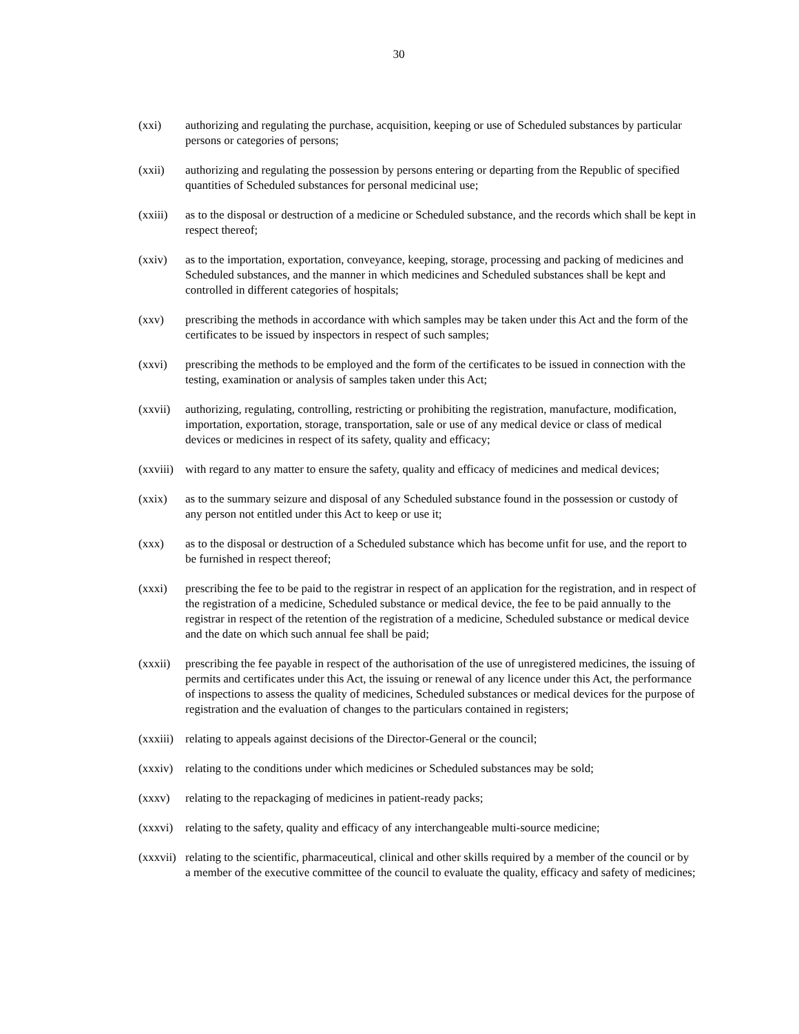30
(xxi) authorizing and regulating the purchase, acquisition, keeping or use of Scheduled substances by particular persons or categories of persons;
(xxii) authorizing and regulating the possession by persons entering or departing from the Republic of specified quantities of Scheduled substances for personal medicinal use;
(xxiii)
as to the disposal or destruction of a medicine or Scheduled substance, and the records which shall be kept in respect thereof;
(xxiv) as to the importation, exportation, conveyance, keeping, storage, processing and packing of medicines and Scheduled substances, and the manner in which medicines and Scheduled substances shall be kept and controlled in different categories of hospitals;
(xxv) prescribing the methods in accordance with which samples may be taken under this Act and the form of the certificates to be issued by inspectors in respect of such samples;
(xxvi) prescribing the methods to be employed and the form of the certificates to be issued in connection with the testing, examination or analysis of samples taken under this Act;
(xxvii)
authorizing, regulating, controlling, restricting or prohibiting the registration, manufacture, modification, importation, exportation, storage, transportation, sale or use of any medical device or class of medical devices or medicines in respect of its safety, quality and efficacy;
(xxviii)
with regard to any matter to ensure the safety, quality and efficacy of medicines and medical devices;
(xxix) as to the summary seizure and disposal of any Scheduled substance found in the possession or custody of any person not entitled under this Act to keep or use it;
(xxx) as to the disposal or destruction of a Scheduled substance which has become unfit for use, and the report to be furnished in respect thereof;
(xxxi) prescribing the fee to be paid to the registrar in respect of an application for the registration, and in respect of the registration of a medicine, Scheduled substance or medical device, the fee to be paid annually to the registrar in respect of the retention of the registration of a medicine, Scheduled substance or medical device and the date on which such annual fee shall be paid;
(xxxii)
prescribing the fee payable in respect of the authorisation of the use of unregistered medicines, the issuing of permits and certificates under this Act, the issuing or renewal of any licence under this Act, the performance of inspections to assess the quality of medicines, Scheduled substances or medical devices for the purpose of registration and the evaluation of changes to the particulars contained in registers;
(xxxiii)
relating to appeals against decisions of the Director-General or the council;
(xxxiv)
relating to the conditions under which medicines or Scheduled substances may be sold;
(xxxv) relating to the repackaging of medicines in patient-ready packs;
(xxxvi)
relating to the safety, quality and efficacy of any interchangeable multi-source medicine;
(xxxvii)
relating to the scientific, pharmaceutical, clinical and other skills required by a member of the council or by a member of the executive committee of the council to evaluate the quality, efficacy and safety of medicines;